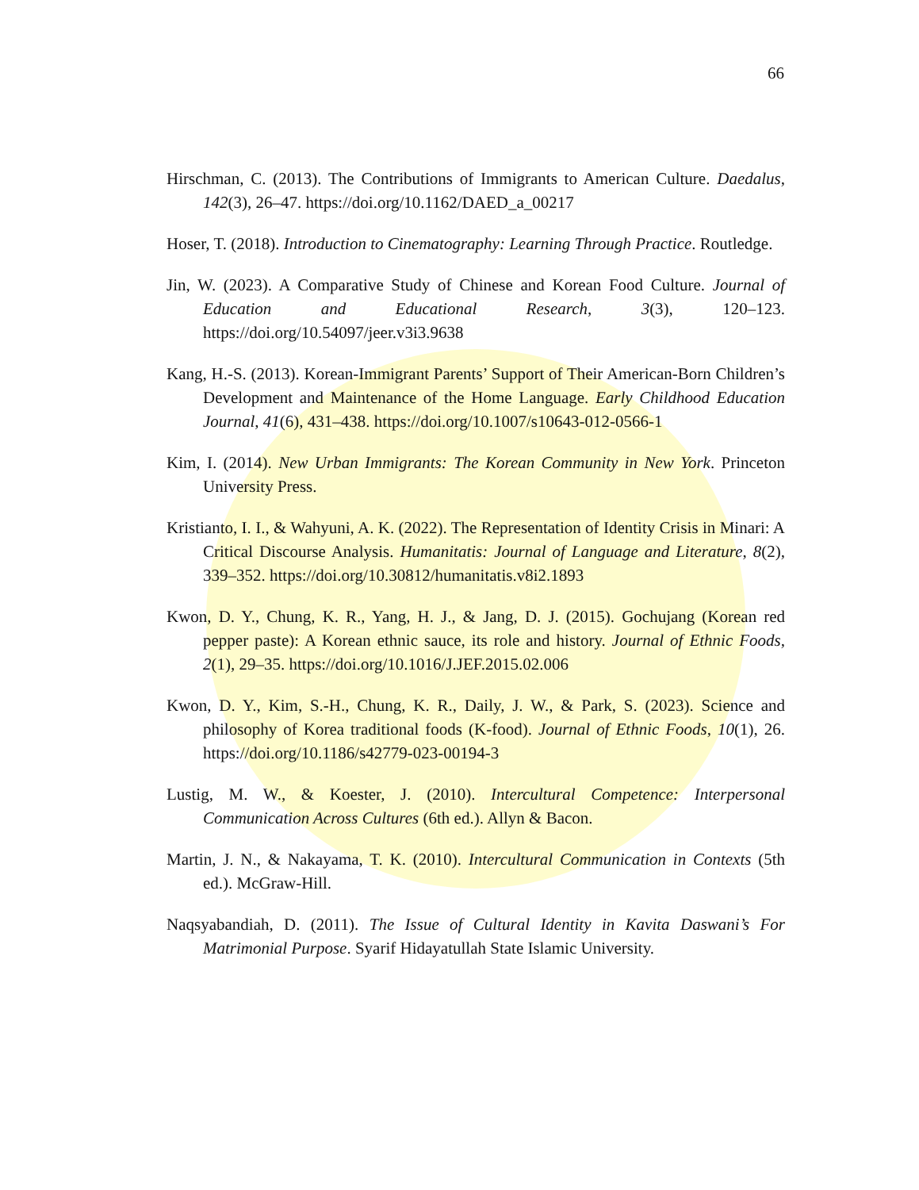66
Hirschman, C. (2013). The Contributions of Immigrants to American Culture. Daedalus, 142(3), 26–47. https://doi.org/10.1162/DAED_a_00217
Hoser, T. (2018). Introduction to Cinematography: Learning Through Practice. Routledge.
Jin, W. (2023). A Comparative Study of Chinese and Korean Food Culture. Journal of Education and Educational Research, 3(3), 120–123. https://doi.org/10.54097/jeer.v3i3.9638
Kang, H.-S. (2013). Korean-Immigrant Parents’ Support of Their American-Born Children’s Development and Maintenance of the Home Language. Early Childhood Education Journal, 41(6), 431–438. https://doi.org/10.1007/s10643-012-0566-1
Kim, I. (2014). New Urban Immigrants: The Korean Community in New York. Princeton University Press.
Kristianto, I. I., & Wahyuni, A. K. (2022). The Representation of Identity Crisis in Minari: A Critical Discourse Analysis. Humanitatis: Journal of Language and Literature, 8(2), 339–352. https://doi.org/10.30812/humanitatis.v8i2.1893
Kwon, D. Y., Chung, K. R., Yang, H. J., & Jang, D. J. (2015). Gochujang (Korean red pepper paste): A Korean ethnic sauce, its role and history. Journal of Ethnic Foods, 2(1), 29–35. https://doi.org/10.1016/J.JEF.2015.02.006
Kwon, D. Y., Kim, S.-H., Chung, K. R., Daily, J. W., & Park, S. (2023). Science and philosophy of Korea traditional foods (K-food). Journal of Ethnic Foods, 10(1), 26. https://doi.org/10.1186/s42779-023-00194-3
Lustig, M. W., & Koester, J. (2010). Intercultural Competence: Interpersonal Communication Across Cultures (6th ed.). Allyn & Bacon.
Martin, J. N., & Nakayama, T. K. (2010). Intercultural Communication in Contexts (5th ed.). McGraw-Hill.
Naqsyabandiah, D. (2011). The Issue of Cultural Identity in Kavita Daswani’s For Matrimonial Purpose. Syarif Hidayatullah State Islamic University.